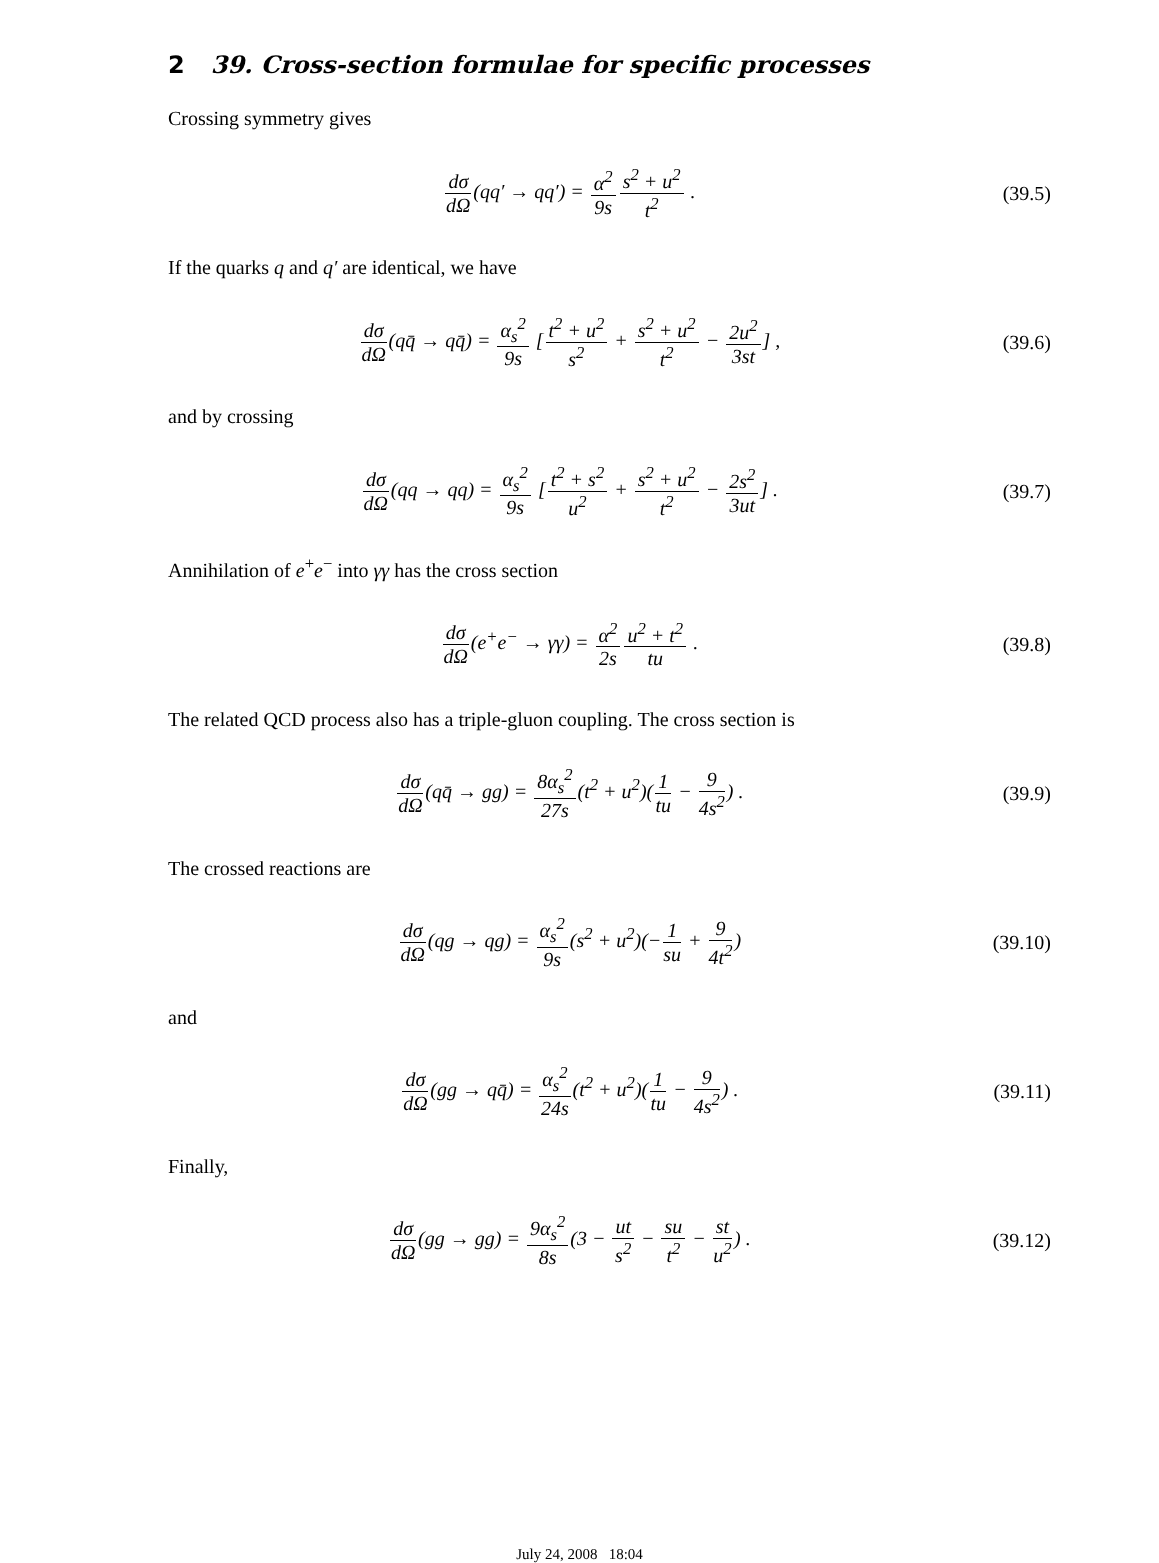2 39. Cross-section formulae for specific processes
Crossing symmetry gives
dσ dΩ(qq′ → qq′) = α<sup>2</sup> 9s s<sup>2</sup> + u<sup>2</sup> t<sup>2</sup> .
(39.5)
If the quarks q and q′ are identical, we have
dσ dΩ(qq̄ → qq̄) = α<sub>s</sub><sup>2</sup> 9s [t<sup>2</sup> + u<sup>2</sup> s<sup>2</sup> + s<sup>2</sup> + u<sup>2</sup> t<sup>2</sup> − 2u<sup>2</sup> 3st] ,
(39.6)
and by crossing
dσ dΩ(qq → qq) = α<sub>s</sub><sup>2</sup> 9s [t<sup>2</sup> + s<sup>2</sup> u<sup>2</sup> + s<sup>2</sup> + u<sup>2</sup> t<sup>2</sup> − 2s<sup>2</sup> 3ut] .
(39.7)
Annihilation of e<sup>+</sup>e<sup>−</sup> into γγ has the cross section
dσ dΩ(e<sup>+</sup>e<sup>−</sup> → γγ) = α<sup>2</sup> 2s u<sup>2</sup> + t<sup>2</sup> tu .
(39.8)
The related QCD process also has a triple-gluon coupling. The cross section is
dσ dΩ(qq̄ → gg) = 8α<sub>s</sub><sup>2</sup> 27s(t<sup>2</sup> + u<sup>2</sup>)(1 tu − 9 4s<sup>2</sup>) .
(39.9)
The crossed reactions are
dσ dΩ(qg → qg) = α<sub>s</sub><sup>2</sup> 9s(s<sup>2</sup> + u<sup>2</sup>)(−1 su + 9 4t<sup>2</sup>)
(39.10)
and
dσ dΩ(gg → qq̄) = α<sub>s</sub><sup>2</sup> 24s(t<sup>2</sup> + u<sup>2</sup>)(1 tu − 9 4s<sup>2</sup>) .
(39.11)
Finally,
dσ dΩ(gg → gg) = 9α<sub>s</sub><sup>2</sup> 8s(3 − ut s<sup>2</sup> − su t<sup>2</sup> − st u<sup>2</sup>) .
(39.12)
July 24, 2008 18:04